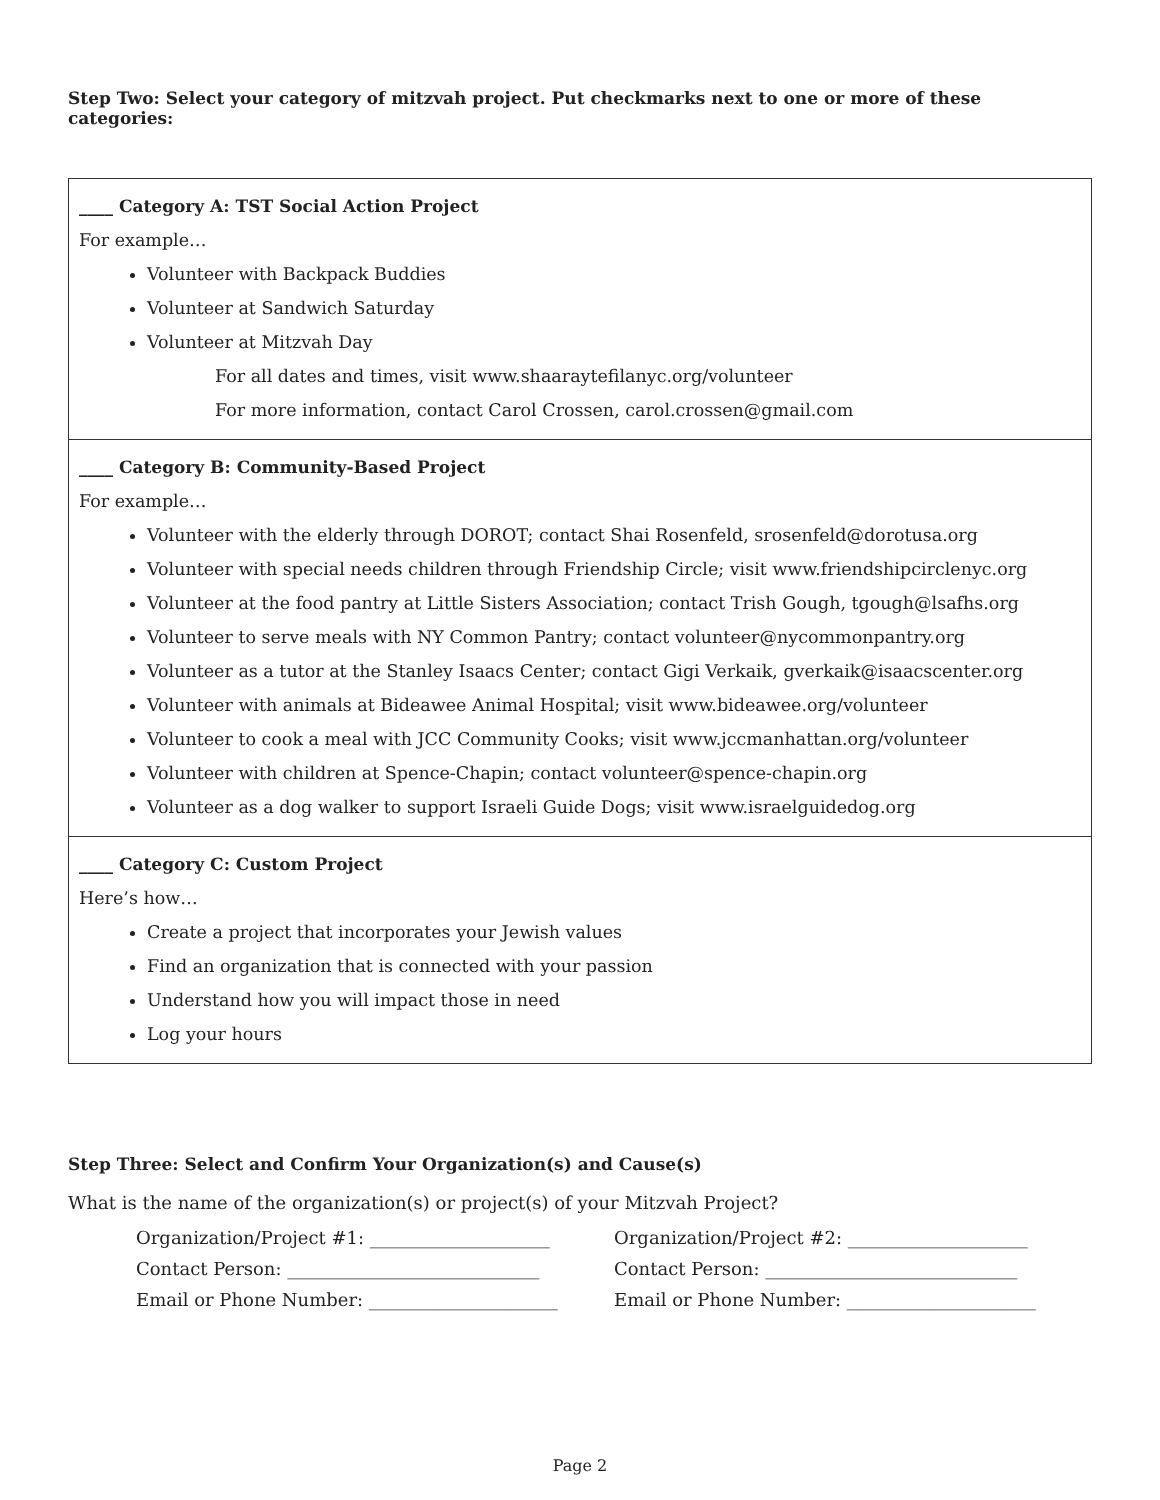Step Two: Select your category of mitzvah project. Put checkmarks next to one or more of these categories:
| ____ Category A: TST Social Action Project For example… Volunteer with Backpack Buddies Volunteer at Sandwich Saturday Volunteer at Mitzvah Day For all dates and times, visit www.shaaraytefilanyc.org/volunteer For more information, contact Carol Crossen, carol.crossen@gmail.com |
| ____ Category B: Community-Based Project For example… Volunteer with the elderly through DOROT; contact Shai Rosenfeld, srosenfeld@dorotusa.org Volunteer with special needs children through Friendship Circle; visit www.friendshipcirclenyc.org Volunteer at the food pantry at Little Sisters Association; contact Trish Gough, tgough@lsafhs.org Volunteer to serve meals with NY Common Pantry; contact volunteer@nycommonpantry.org Volunteer as a tutor at the Stanley Isaacs Center; contact Gigi Verkaik, gverkaik@isaacscenter.org Volunteer with animals at Bideawee Animal Hospital; visit www.bideawee.org/volunteer Volunteer to cook a meal with JCC Community Cooks; visit www.jccmanhattan.org/volunteer Volunteer with children at Spence-Chapin; contact volunteer@spence-chapin.org Volunteer as a dog walker to support Israeli Guide Dogs; visit www.israelguidedog.org |
| ____ Category C: Custom Project Here’s how… Create a project that incorporates your Jewish values Find an organization that is connected with your passion Understand how you will impact those in need Log your hours |
Step Three: Select and Confirm Your Organization(s) and Cause(s)
What is the name of the organization(s) or project(s) of your Mitzvah Project?
Organization/Project #1: ____________________
Organization/Project #2: ____________________
Contact Person: ____________________________
Contact Person: ____________________________
Email or Phone Number: _____________________
Email or Phone Number: _____________________
Page 2